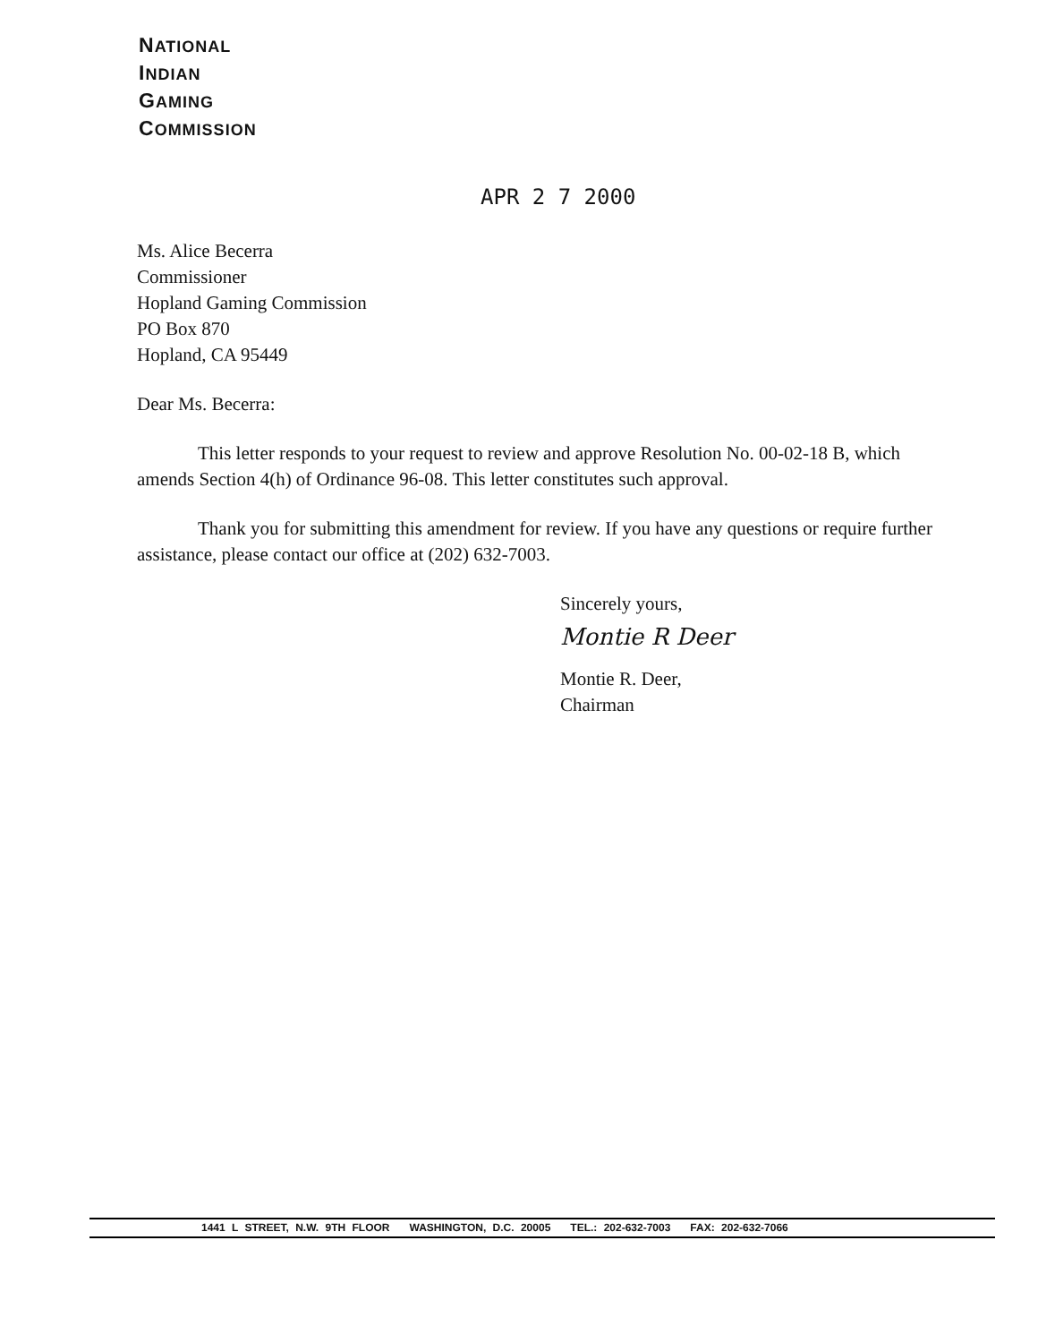NATIONAL
INDIAN
GAMING
COMMISSION
APR 2 7 2000
Ms. Alice Becerra
Commissioner
Hopland Gaming Commission
PO Box 870
Hopland, CA 95449
Dear Ms. Becerra:
This letter responds to your request to review and approve Resolution No. 00-02-18 B, which amends Section 4(h) of Ordinance 96-08. This letter constitutes such approval.
Thank you for submitting this amendment for review. If you have any questions or require further assistance, please contact our office at (202) 632-7003.
Sincerely yours,
Montie R Deer
Montie R. Deer,
Chairman
1441 L STREET, N.W. 9TH FLOOR WASHINGTON, D.C. 20005 TEL.: 202-632-7003 FAX: 202-632-7066